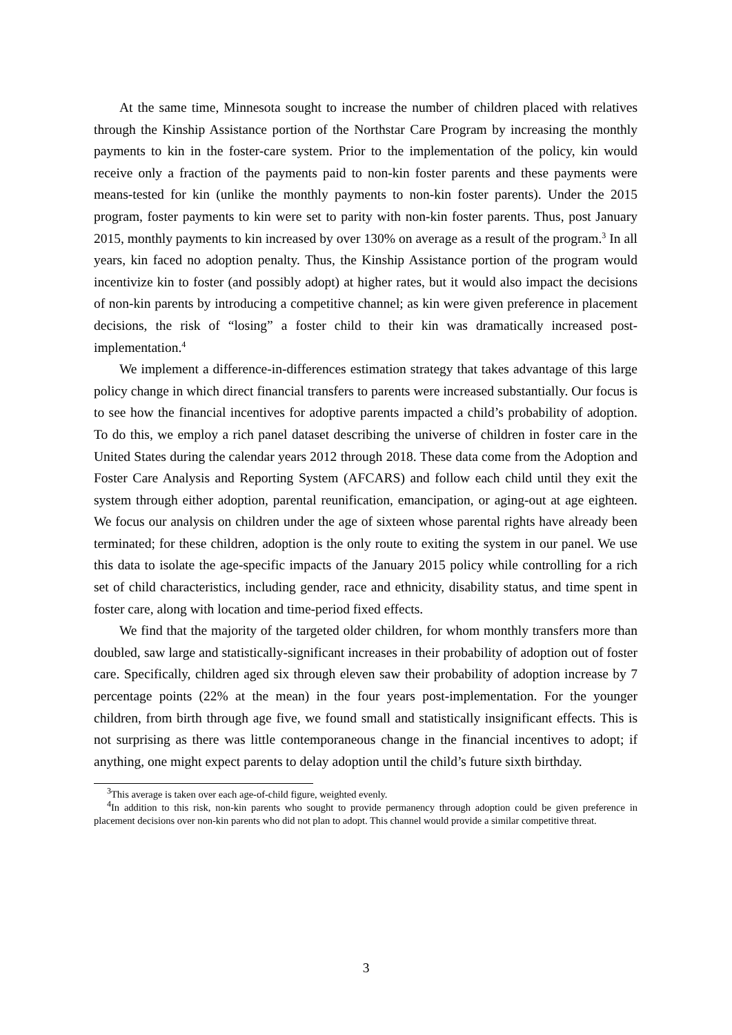At the same time, Minnesota sought to increase the number of children placed with relatives through the Kinship Assistance portion of the Northstar Care Program by increasing the monthly payments to kin in the foster-care system. Prior to the implementation of the policy, kin would receive only a fraction of the payments paid to non-kin foster parents and these payments were means-tested for kin (unlike the monthly payments to non-kin foster parents). Under the 2015 program, foster payments to kin were set to parity with non-kin foster parents. Thus, post January 2015, monthly payments to kin increased by over 130% on average as a result of the program.<sup>3</sup> In all years, kin faced no adoption penalty. Thus, the Kinship Assistance portion of the program would incentivize kin to foster (and possibly adopt) at higher rates, but it would also impact the decisions of non-kin parents by introducing a competitive channel; as kin were given preference in placement decisions, the risk of “losing” a foster child to their kin was dramatically increased post-implementation.<sup>4</sup>
We implement a difference-in-differences estimation strategy that takes advantage of this large policy change in which direct financial transfers to parents were increased substantially. Our focus is to see how the financial incentives for adoptive parents impacted a child’s probability of adoption. To do this, we employ a rich panel dataset describing the universe of children in foster care in the United States during the calendar years 2012 through 2018. These data come from the Adoption and Foster Care Analysis and Reporting System (AFCARS) and follow each child until they exit the system through either adoption, parental reunification, emancipation, or aging-out at age eighteen. We focus our analysis on children under the age of sixteen whose parental rights have already been terminated; for these children, adoption is the only route to exiting the system in our panel. We use this data to isolate the age-specific impacts of the January 2015 policy while controlling for a rich set of child characteristics, including gender, race and ethnicity, disability status, and time spent in foster care, along with location and time-period fixed effects.
We find that the majority of the targeted older children, for whom monthly transfers more than doubled, saw large and statistically-significant increases in their probability of adoption out of foster care. Specifically, children aged six through eleven saw their probability of adoption increase by 7 percentage points (22% at the mean) in the four years post-implementation. For the younger children, from birth through age five, we found small and statistically insignificant effects. This is not surprising as there was little contemporaneous change in the financial incentives to adopt; if anything, one might expect parents to delay adoption until the child’s future sixth birthday.
<sup>3</sup> This average is taken over each age-of-child figure, weighted evenly.
<sup>4</sup> In addition to this risk, non-kin parents who sought to provide permanency through adoption could be given preference in placement decisions over non-kin parents who did not plan to adopt. This channel would provide a similar competitive threat.
3